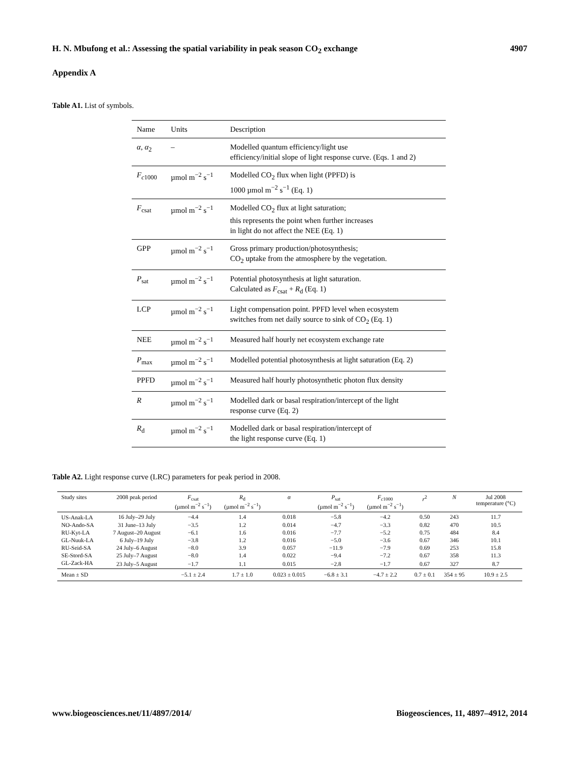H. N. Mbufong et al.: Assessing the spatial variability in peak season CO<sub>2</sub> exchange 4907
Appendix A
Table A1. List of symbols.
| Name | Units | Description |
| --- | --- | --- |
| α , α<sub>2</sub> | – | Modelled quantum efficiency/light use efficiency/initial slope of light response curve. (Eqs. 1 and 2) |
| F<sub>c1000</sub> | µmol m<sup>−2</sup> s<sup>−1</sup> | Modelled CO<sub>2</sub> flux when light (PPFD) is 1000 µmol m<sup>−2</sup> s<sup>−1</sup> (Eq. 1) |
| F<sub>csat</sub> | µmol m<sup>−2</sup> s<sup>−1</sup> | Modelled CO<sub>2</sub> flux at light saturation; this represents the point when further increases in light do not affect the NEE (Eq. 1) |
| GPP | µmol m<sup>−2</sup> s<sup>−1</sup> | Gross primary production/photosynthesis; CO<sub>2</sub> uptake from the atmosphere by the vegetation. |
| P<sub>sat</sub> | µmol m<sup>−2</sup> s<sup>−1</sup> | Potential photosynthesis at light saturation. Calculated as F<sub>csat</sub> + R<sub>d</sub> (Eq. 1) |
| LCP | µmol m<sup>−2</sup> s<sup>−1</sup> | Light compensation point. PPFD level when ecosystem switches from net daily source to sink of CO<sub>2</sub> (Eq. 1) |
| NEE | µmol m<sup>−2</sup> s<sup>−1</sup> | Measured half hourly net ecosystem exchange rate |
| P<sub>max</sub> | µmol m<sup>−2</sup> s<sup>−1</sup> | Modelled potential photosynthesis at light saturation (Eq. 2) |
| PPFD | µmol m<sup>−2</sup> s<sup>−1</sup> | Measured half hourly photosynthetic photon flux density |
| R | µmol m<sup>−2</sup> s<sup>−1</sup> | Modelled dark or basal respiration/intercept of the light response curve (Eq. 2) |
| R<sub>d</sub> | µmol m<sup>−2</sup> s<sup>−1</sup> | Modelled dark or basal respiration/intercept of the light response curve (Eq. 1) |
Table A2. Light response curve (LRC) parameters for peak period in 2008.
| Study sites | 2008 peak period | F<sub>csat</sub> (µmol m<sup>−2</sup> s<sup>−1</sup>) | R<sub>d</sub> (µmol m<sup>−2</sup> s<sup>−1</sup>) | α | P<sub>sat</sub> (µmol m<sup>−2</sup> s<sup>−1</sup>) | F<sub>c1000</sub> (µmol m<sup>−2</sup> s<sup>−1</sup>) | r<sup>2</sup> | N | Jul 2008 temperature (°C) |
| --- | --- | --- | --- | --- | --- | --- | --- | --- | --- |
| US-Anak-LA | 16 July–29 July | −4.4 | 1.4 | 0.018 | −5.8 | −4.2 | 0.50 | 243 | 11.7 |
| NO-Ando-SA | 31 June–13 July | −3.5 | 1.2 | 0.014 | −4.7 | −3.3 | 0.82 | 470 | 10.5 |
| RU-Kyt-LA | 7 August–20 August | −6.1 | 1.6 | 0.016 | −7.7 | −5.2 | 0.75 | 484 | 8.4 |
| GL-Nuuk-LA | 6 July–19 July | −3.8 | 1.2 | 0.016 | −5.0 | −3.6 | 0.67 | 346 | 10.1 |
| RU-Seid-SA | 24 July–6 August | −8.0 | 3.9 | 0.057 | −11.9 | −7.9 | 0.69 | 253 | 15.8 |
| SE-Stord-SA | 25 July–7 August | −8.0 | 1.4 | 0.022 | −9.4 | −7.2 | 0.67 | 358 | 11.3 |
| GL-Zack-HA | 23 July–5 August | −1.7 | 1.1 | 0.015 | −2.8 | −1.7 | 0.67 | 327 | 8.7 |
| Mean ± SD | | −5.1 ± 2.4 | 1.7 ± 1.0 | 0.023 ± 0.015 | −6.8 ± 3.1 | −4.7 ± 2.2 | 0.7 ± 0.1 | 354 ± 95 | 10.9 ± 2.5 |
www.biogeosciences.net/11/4897/2014/ Biogeosciences, 11, 4897–4912, 2014